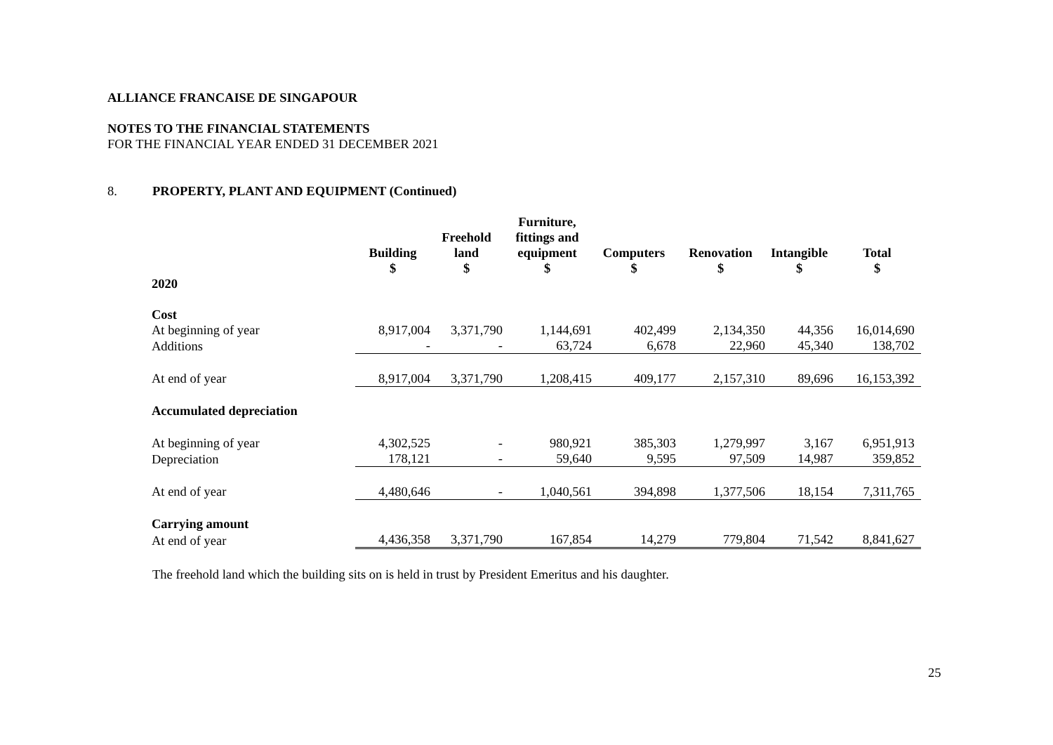ALLIANCE FRANCAISE DE SINGAPOUR
NOTES TO THE FINANCIAL STATEMENTS
FOR THE FINANCIAL YEAR ENDED 31 DECEMBER 2021
8. PROPERTY, PLANT AND EQUIPMENT (Continued)
| | Building $ | Freehold land $ | Furniture, fittings and equipment $ | Computers $ | Renovation $ | Intangible $ | Total $ |
| 2020 | | | | | | | |
| Cost | | | | | | | |
| At beginning of year | 8,917,004 | 3,371,790 | 1,144,691 | 402,499 | 2,134,350 | 44,356 | 16,014,690 |
| Additions | - | - | 63,724 | 6,678 | 22,960 | 45,340 | 138,702 |
| At end of year | 8,917,004 | 3,371,790 | 1,208,415 | 409,177 | 2,157,310 | 89,696 | 16,153,392 |
| Accumulated depreciation | | | | | | | |
| At beginning of year | 4,302,525 | - | 980,921 | 385,303 | 1,279,997 | 3,167 | 6,951,913 |
| Depreciation | 178,121 | - | 59,640 | 9,595 | 97,509 | 14,987 | 359,852 |
| At end of year | 4,480,646 | - | 1,040,561 | 394,898 | 1,377,506 | 18,154 | 7,311,765 |
| Carrying amount | | | | | | | |
| At end of year | 4,436,358 | 3,371,790 | 167,854 | 14,279 | 779,804 | 71,542 | 8,841,627 |
The freehold land which the building sits on is held in trust by President Emeritus and his daughter.
25